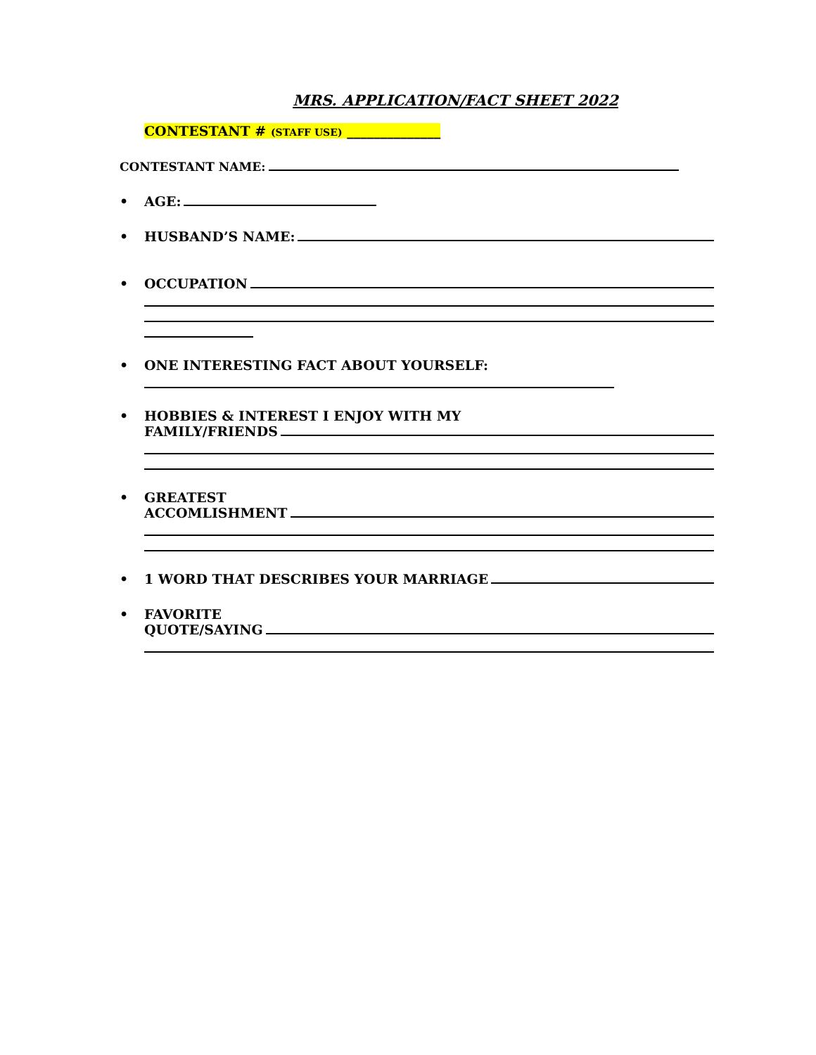MRS. APPLICATION/FACT SHEET 2022
CONTESTANT # (STAFF USE) ______________
CONTESTANT NAME:
• AGE:
• HUSBAND’S NAME:
• OCCUPATION
• ONE INTERESTING FACT ABOUT YOURSELF:
• HOBBIES & INTEREST I ENJOY WITH MY
FAMILY/FRIENDS
• GREATEST
ACCOMLISHMENT
• 1 WORD THAT DESCRIBES YOUR MARRIAGE
• FAVORITE
QUOTE/SAYING